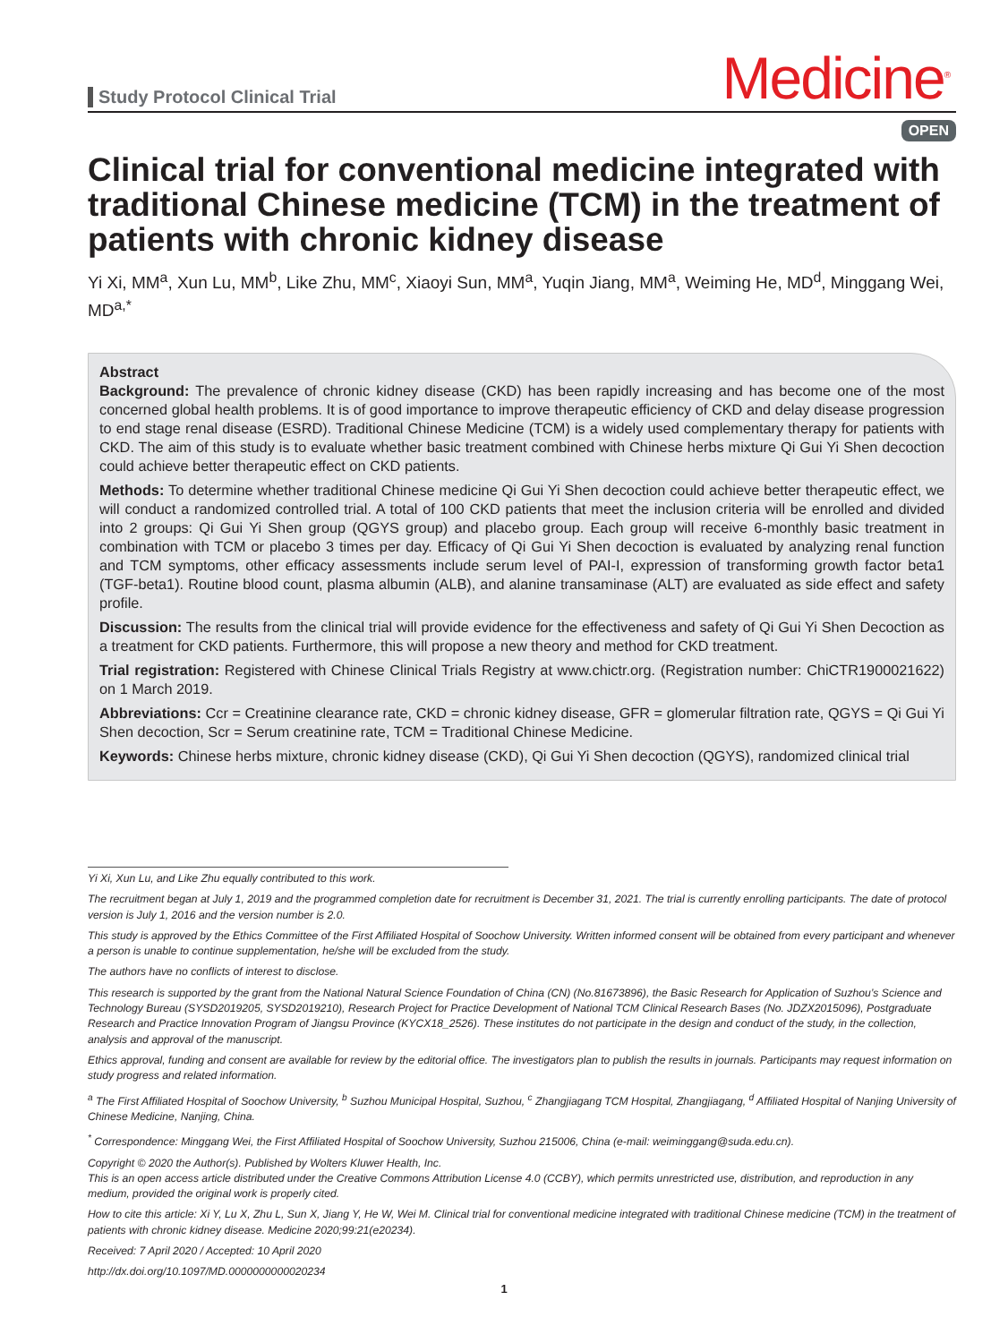Study Protocol Clinical Trial Medicine<sup>®</sup>
OPEN
Clinical trial for conventional medicine integrated with traditional Chinese medicine (TCM) in the treatment of patients with chronic kidney disease
Yi Xi, MM<sup>a</sup>, Xun Lu, MM<sup>b</sup>, Like Zhu, MM<sup>c</sup>, Xiaoyi Sun, MM<sup>a</sup>, Yuqin Jiang, MM<sup>a</sup>, Weiming He, MD<sup>d</sup>, Minggang Wei, MD<sup>a,*</sup>
Abstract
Background: The prevalence of chronic kidney disease (CKD) has been rapidly increasing and has become one of the most concerned global health problems. It is of good importance to improve therapeutic efficiency of CKD and delay disease progression to end stage renal disease (ESRD). Traditional Chinese Medicine (TCM) is a widely used complementary therapy for patients with CKD. The aim of this study is to evaluate whether basic treatment combined with Chinese herbs mixture Qi Gui Yi Shen decoction could achieve better therapeutic effect on CKD patients.
Methods: To determine whether traditional Chinese medicine Qi Gui Yi Shen decoction could achieve better therapeutic effect, we will conduct a randomized controlled trial. A total of 100 CKD patients that meet the inclusion criteria will be enrolled and divided into 2 groups: Qi Gui Yi Shen group (QGYS group) and placebo group. Each group will receive 6-monthly basic treatment in combination with TCM or placebo 3 times per day. Efficacy of Qi Gui Yi Shen decoction is evaluated by analyzing renal function and TCM symptoms, other efficacy assessments include serum level of PAI-I, expression of transforming growth factor beta1 (TGF-beta1). Routine blood count, plasma albumin (ALB), and alanine transaminase (ALT) are evaluated as side effect and safety profile.
Discussion: The results from the clinical trial will provide evidence for the effectiveness and safety of Qi Gui Yi Shen Decoction as a treatment for CKD patients. Furthermore, this will propose a new theory and method for CKD treatment.
Trial registration: Registered with Chinese Clinical Trials Registry at www.chictr.org. (Registration number: ChiCTR1900021622) on 1 March 2019.
Abbreviations: Ccr = Creatinine clearance rate, CKD = chronic kidney disease, GFR = glomerular filtration rate, QGYS = Qi Gui Yi Shen decoction, Scr = Serum creatinine rate, TCM = Traditional Chinese Medicine.
Keywords: Chinese herbs mixture, chronic kidney disease (CKD), Qi Gui Yi Shen decoction (QGYS), randomized clinical trial
Yi Xi, Xun Lu, and Like Zhu equally contributed to this work.
The recruitment began at July 1, 2019 and the programmed completion date for recruitment is December 31, 2021. The trial is currently enrolling participants. The date of protocol version is July 1, 2016 and the version number is 2.0.
This study is approved by the Ethics Committee of the First Affiliated Hospital of Soochow University. Written informed consent will be obtained from every participant and whenever a person is unable to continue supplementation, he/she will be excluded from the study.
The authors have no conflicts of interest to disclose.
This research is supported by the grant from the National Natural Science Foundation of China (CN) (No.81673896), the Basic Research for Application of Suzhou’s Science and Technology Bureau (SYSD2019205, SYSD2019210), Research Project for Practice Development of National TCM Clinical Research Bases (No. JDZX2015096), Postgraduate Research and Practice Innovation Program of Jiangsu Province (KYCX18_2526). These institutes do not participate in the design and conduct of the study, in the collection, analysis and approval of the manuscript.
Ethics approval, funding and consent are available for review by the editorial office. The investigators plan to publish the results in journals. Participants may request information on study progress and related information.
<sup>a</sup> The First Affiliated Hospital of Soochow University, <sup>b</sup> Suzhou Municipal Hospital, Suzhou, <sup>c</sup> Zhangjiagang TCM Hospital, Zhangjiagang, <sup>d</sup> Affiliated Hospital of Nanjing University of Chinese Medicine, Nanjing, China.
<sup>*</sup> Correspondence: Minggang Wei, the First Affiliated Hospital of Soochow University, Suzhou 215006, China (e-mail: weiminggang@suda.edu.cn).
Copyright © 2020 the Author(s). Published by Wolters Kluwer Health, Inc.
This is an open access article distributed under the Creative Commons Attribution License 4.0 (CCBY), which permits unrestricted use, distribution, and reproduction in any medium, provided the original work is properly cited.
How to cite this article: Xi Y, Lu X, Zhu L, Sun X, Jiang Y, He W, Wei M. Clinical trial for conventional medicine integrated with traditional Chinese medicine (TCM) in the treatment of patients with chronic kidney disease. Medicine 2020;99:21(e20234).
Received: 7 April 2020 / Accepted: 10 April 2020
http://dx.doi.org/10.1097/MD.0000000000020234
1